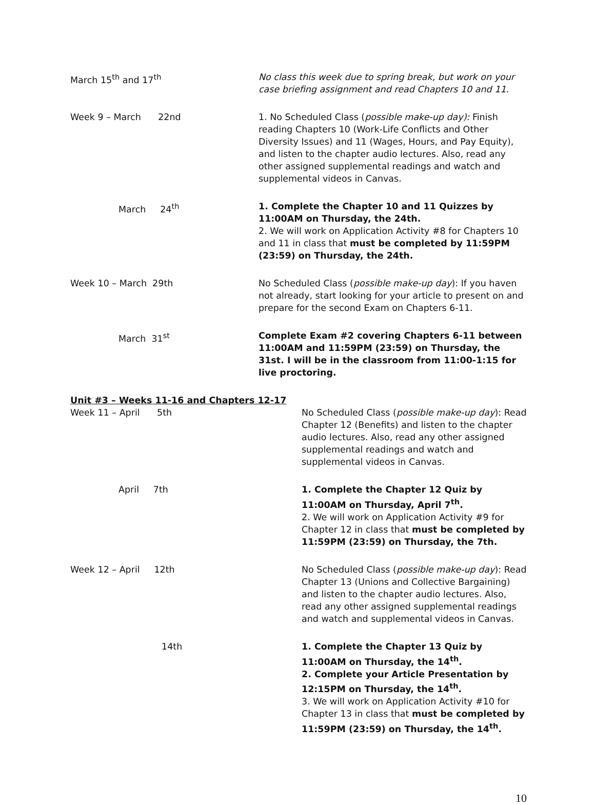| March 15<sup>th</sup> and 17<sup>th</sup> | No class this week due to spring break, but work on your case briefing assignment and read Chapters 10 and 11. |
| Week 9 – March 22nd | 1. No Scheduled Class ( possible make-up day): Finish reading Chapters 10 (Work-Life Conflicts and Other Diversity Issues) and 11 (Wages, Hours, and Pay Equity), and listen to the chapter audio lectures. Also, read any other assigned supplemental readings and watch and supplemental videos in Canvas. |
| March 24<sup>th</sup> | 1. Complete the Chapter 10 and 11 Quizzes by 11:00AM on Thursday, the 24th. 2. We will work on Application Activity #8 for Chapters 10 and 11 in class that must be completed by 11:59PM (23:59) on Thursday, the 24th. |
| Week 10 – March 29th | No Scheduled Class ( possible make-up day ): If you haven not already, start looking for your article to present on and prepare for the second Exam on Chapters 6-11. |
| March 31<sup>st</sup> | Complete Exam #2 covering Chapters 6-11 between 11:00AM and 11:59PM (23:59) on Thursday, the 31st. I will be in the classroom from 11:00-1:15 for live proctoring. |
Unit #3 – Weeks 11-16 and Chapters 12-17
| Week 11 – April 5th | No Scheduled Class ( possible make-up day ): Read Chapter 12 (Benefits) and listen to the chapter audio lectures. Also, read any other assigned supplemental readings and watch and supplemental videos in Canvas. |
| April 7th | 1. Complete the Chapter 12 Quiz by 11:00AM on Thursday, April 7<sup>th</sup>. 2. We will work on Application Activity #9 for Chapter 12 in class that must be completed by 11:59PM (23:59) on Thursday, the 7th. |
| Week 12 – April 12th | No Scheduled Class ( possible make-up day ): Read Chapter 13 (Unions and Collective Bargaining) and listen to the chapter audio lectures. Also, read any other assigned supplemental readings and watch and supplemental videos in Canvas. |
| 14th | 1. Complete the Chapter 13 Quiz by 11:00AM on Thursday, the 14<sup>th</sup>. 2. Complete your Article Presentation by 12:15PM on Thursday, the 14<sup>th</sup>. 3. We will work on Application Activity #10 for Chapter 13 in class that must be completed by 11:59PM (23:59) on Thursday, the 14<sup>th</sup>. |
10